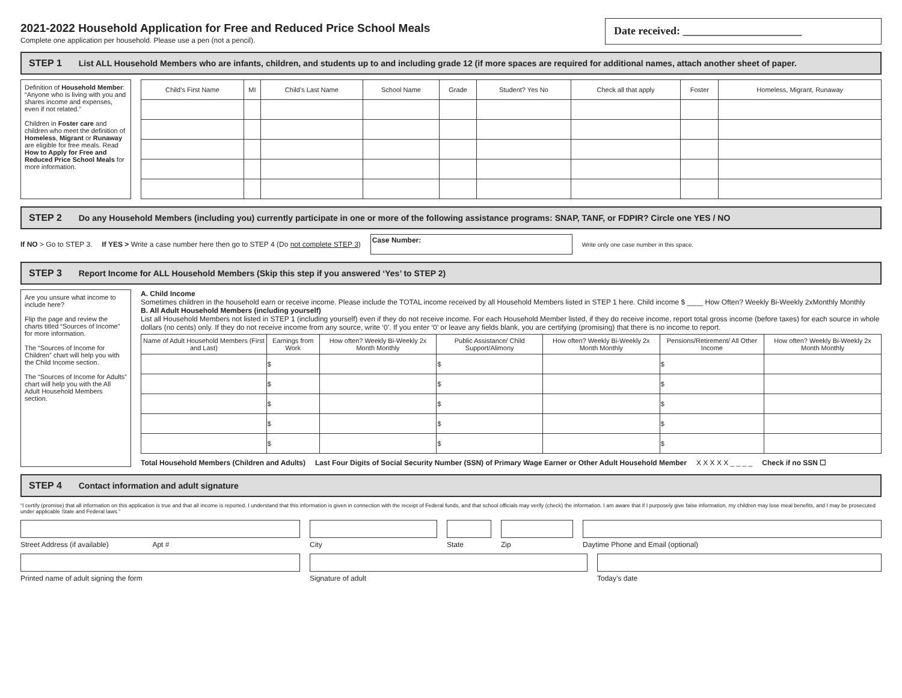2021-2022 Household Application for Free and Reduced Price School Meals
Complete one application per household. Please use a pen (not a pencil).
Date received: ______________________
STEP 1 List ALL Household Members who are infants, children, and students up to and including grade 12 (if more spaces are required for additional names, attach another sheet of paper.
Definition of Household Member: “Anyone who is living with you and shares income and expenses, even if not related.”
Children in Foster care and children who meet the definition of Homeless, Migrant or Runaway are eligible for free meals. Read How to Apply for Free and Reduced Price School Meals for more information.
| Child’s First Name | MI | Child’s Last Name | School Name | Grade | Student? Yes No | Check all that apply | Foster | Homeless, Migrant, Runaway |
| --- | --- | --- | --- | --- | --- | --- | --- | --- |
STEP 2 Do any Household Members (including you) currently participate in one or more of the following assistance programs: SNAP, TANF, or FDPIR? Circle one YES / NO
If NO > Go to STEP 3. If YES > Write a case number here then go to STEP 4 (Do not complete STEP 3) Case Number: Write only one case number in this space.
STEP 3 Report Income for ALL Household Members (Skip this step if you answered ‘Yes’ to STEP 2)
Are you unsure what income to include here?
Flip the page and review the charts titled “Sources of Income” for more information.
The “Sources of Income for Children” chart will help you with the Child Income section.
The “Sources of Income for Adults” chart will help you with the All Adult Household Members section.
A. Child Income
Sometimes children in the household earn or receive income. Please include the TOTAL income received by all Household Members listed in STEP 1 here. Child income $ ____ How Often? Weekly Bi-Weekly 2xMonthly Monthly
B. All Adult Household Members (including yourself)
List all Household Members not listed in STEP 1 (including yourself) even if they do not receive income. For each Household Member listed, if they do receive income, report total gross income (before taxes) for each source in whole dollars (no cents) only. If they do not receive income from any source, write ‘0’. If you enter ‘0’ or leave any fields blank, you are certifying (promising) that there is no income to report.
| Name of Adult Household Members (First and Last) | Earnings from Work | How often? Weekly Bi-Weekly 2x Month Monthly | Public Assistance/ Child Support/Alimony | How often? Weekly Bi-Weekly 2x Month Monthly | Pensions/Retirement/ All Other Income | How often? Weekly Bi-Weekly 2x Month Monthly |
| --- | --- | --- | --- | --- | --- | --- |
| | $ | | $ | | $ | |
| | $ | | $ | | $ | |
| | $ | | $ | | $ | |
| | $ | | $ | | $ | |
| | $ | | $ | | $ | |
Total Household Members (Children and Adults) Last Four Digits of Social Security Number (SSN) of Primary Wage Earner or Other Adult Household Member X X X X X _ _ _ _ Check if no SSN ☐
STEP 4 Contact information and adult signature
“I certify (promise) that all information on this application is true and that all income is reported. I understand that this information is given in connection with the receipt of Federal funds, and that school officials may verify (check) the information. I am aware that if I purposely give false information, my children may lose meal benefits, and I may be prosecuted under applicable State and Federal laws.”
Street Address (if available) Apt # City State Zip Daytime Phone and Email (optional)
Printed name of adult signing the form Signature of adult Today’s date